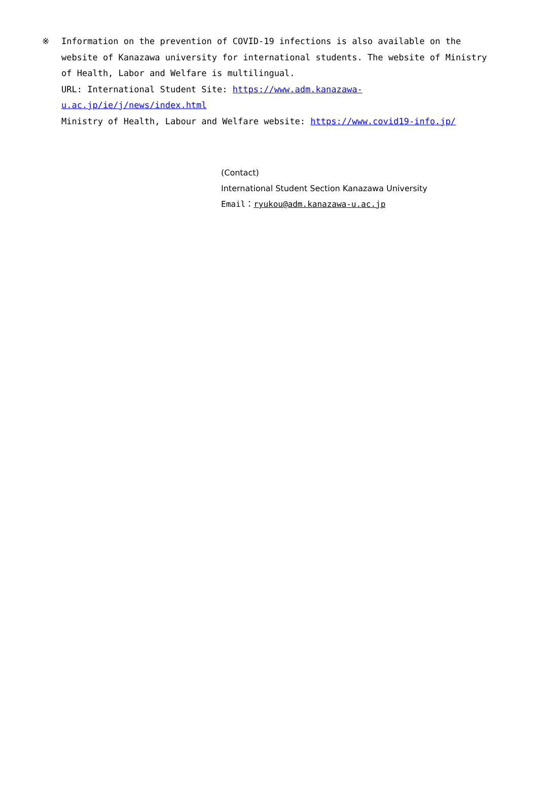※ Information on the prevention of COVID-19 infections is also available on the website of Kanazawa university for international students. The website of Ministry of Health, Labor and Welfare is multilingual.
URL: International Student Site: https://www.adm.kanazawa-u.ac.jp/ie/j/news/index.html
Ministry of Health, Labour and Welfare website: https://www.covid19-info.jp/
(Contact)
International Student Section Kanazawa University
Email：ryukou@adm.kanazawa-u.ac.jp